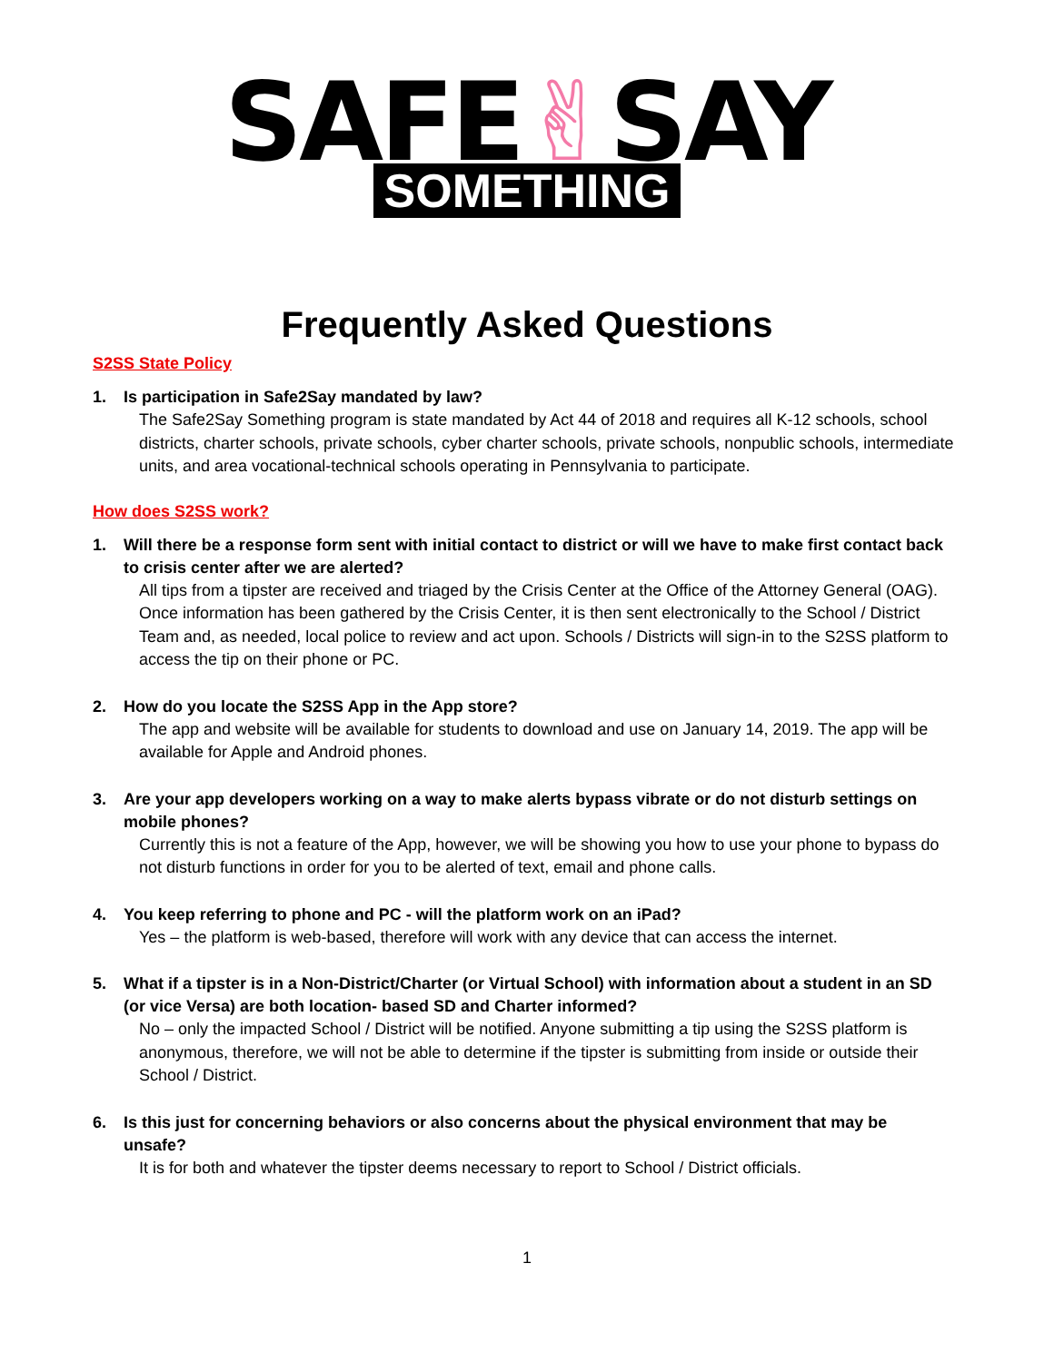SAFE✌SAY
SOMETHING
Frequently Asked Questions
S2SS State Policy
1. Is participation in Safe2Say mandated by law?
The Safe2Say Something program is state mandated by Act 44 of 2018 and requires all K-12 schools, school districts, charter schools, private schools, cyber charter schools, private schools, nonpublic schools, intermediate units, and area vocational-technical schools operating in Pennsylvania to participate.
How does S2SS work?
1. Will there be a response form sent with initial contact to district or will we have to make first contact back to crisis center after we are alerted?
All tips from a tipster are received and triaged by the Crisis Center at the Office of the Attorney General (OAG). Once information has been gathered by the Crisis Center, it is then sent electronically to the School / District Team and, as needed, local police to review and act upon. Schools / Districts will sign-in to the S2SS platform to access the tip on their phone or PC.
2. How do you locate the S2SS App in the App store?
The app and website will be available for students to download and use on January 14, 2019. The app will be available for Apple and Android phones.
3. Are your app developers working on a way to make alerts bypass vibrate or do not disturb settings on mobile phones?
Currently this is not a feature of the App, however, we will be showing you how to use your phone to bypass do not disturb functions in order for you to be alerted of text, email and phone calls.
4. You keep referring to phone and PC - will the platform work on an iPad?
Yes – the platform is web-based, therefore will work with any device that can access the internet.
5. What if a tipster is in a Non-District/Charter (or Virtual School) with information about a student in an SD (or vice Versa) are both location- based SD and Charter informed?
No – only the impacted School / District will be notified. Anyone submitting a tip using the S2SS platform is anonymous, therefore, we will not be able to determine if the tipster is submitting from inside or outside their School / District.
6. Is this just for concerning behaviors or also concerns about the physical environment that may be unsafe?
It is for both and whatever the tipster deems necessary to report to School / District officials.
1